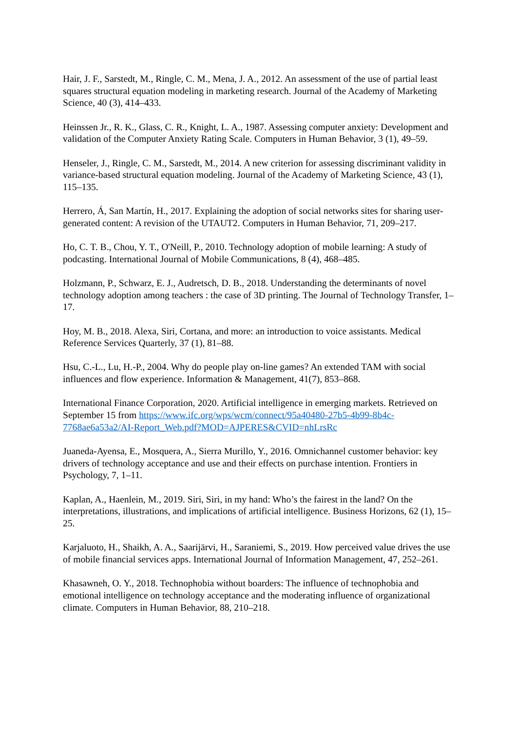Hair, J. F., Sarstedt, M., Ringle, C. M., Mena, J. A., 2012. An assessment of the use of partial least squares structural equation modeling in marketing research. Journal of the Academy of Marketing Science, 40 (3), 414–433.
Heinssen Jr., R. K., Glass, C. R., Knight, L. A., 1987. Assessing computer anxiety: Development and validation of the Computer Anxiety Rating Scale. Computers in Human Behavior, 3 (1), 49–59.
Henseler, J., Ringle, C. M., Sarstedt, M., 2014. A new criterion for assessing discriminant validity in variance-based structural equation modeling. Journal of the Academy of Marketing Science, 43 (1), 115–135.
Herrero, Á, San Martín, H., 2017. Explaining the adoption of social networks sites for sharing user-generated content: A revision of the UTAUT2. Computers in Human Behavior, 71, 209–217.
Ho, C. T. B., Chou, Y. T., O'Neill, P., 2010. Technology adoption of mobile learning: A study of podcasting. International Journal of Mobile Communications, 8 (4), 468–485.
Holzmann, P., Schwarz, E. J., Audretsch, D. B., 2018. Understanding the determinants of novel technology adoption among teachers : the case of 3D printing. The Journal of Technology Transfer, 1–17.
Hoy, M. B., 2018. Alexa, Siri, Cortana, and more: an introduction to voice assistants. Medical Reference Services Quarterly, 37 (1), 81–88.
Hsu, C.-L., Lu, H.-P., 2004. Why do people play on-line games? An extended TAM with social influences and flow experience. Information & Management, 41(7), 853–868.
International Finance Corporation, 2020. Artificial intelligence in emerging markets. Retrieved on September 15 from https://www.ifc.org/wps/wcm/connect/95a40480-27b5-4b99-8b4c-7768ae6a53a2/AI-Report_Web.pdf?MOD=AJPERES&CVID=nhLrsRc
Juaneda-Ayensa, E., Mosquera, A., Sierra Murillo, Y., 2016. Omnichannel customer behavior: key drivers of technology acceptance and use and their effects on purchase intention. Frontiers in Psychology, 7, 1–11.
Kaplan, A., Haenlein, M., 2019. Siri, Siri, in my hand: Who’s the fairest in the land? On the interpretations, illustrations, and implications of artificial intelligence. Business Horizons, 62 (1), 15–25.
Karjaluoto, H., Shaikh, A. A., Saarijärvi, H., Saraniemi, S., 2019. How perceived value drives the use of mobile financial services apps. International Journal of Information Management, 47, 252–261.
Khasawneh, O. Y., 2018. Technophobia without boarders: The influence of technophobia and emotional intelligence on technology acceptance and the moderating influence of organizational climate. Computers in Human Behavior, 88, 210–218.